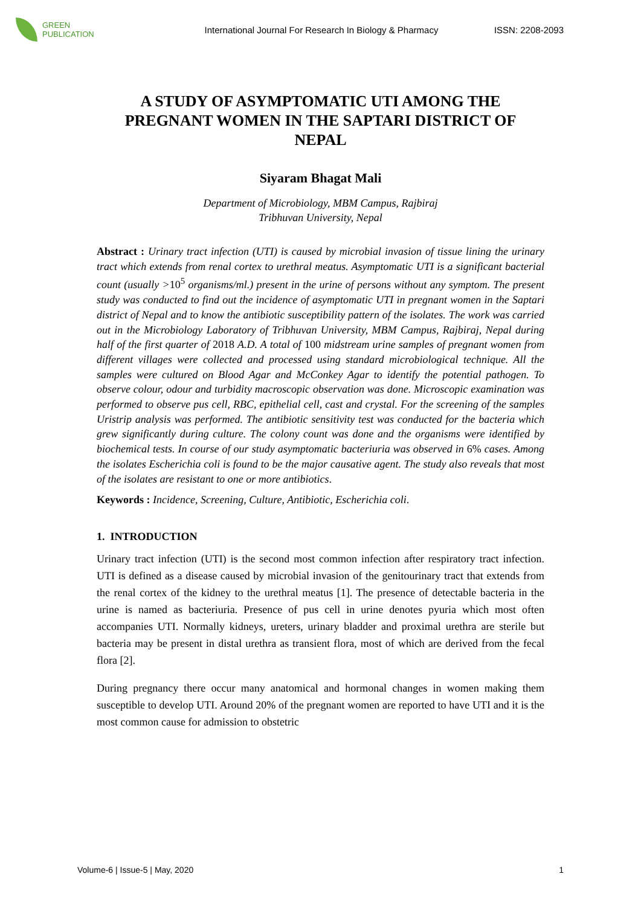GREEN
PUBLICATION
International Journal For Research In Biology & Pharmacy
ISSN: 2208-2093
A STUDY OF ASYMPTOMATIC UTI AMONG THE PREGNANT WOMEN IN THE SAPTARI DISTRICT OF NEPAL
Siyaram Bhagat Mali
Department of Microbiology, MBM Campus, Rajbiraj
Tribhuvan University, Nepal
Abstract : Urinary tract infection (UTI) is caused by microbial invasion of tissue lining the urinary tract which extends from renal cortex to urethral meatus. Asymptomatic UTI is a significant bacterial count (usually >10<sup>5</sup> organisms/ml.) present in the urine of persons without any symptom. The present study was conducted to find out the incidence of asymptomatic UTI in pregnant women in the Saptari district of Nepal and to know the antibiotic susceptibility pattern of the isolates. The work was carried out in the Microbiology Laboratory of Tribhuvan University, MBM Campus, Rajbiraj, Nepal during half of the first quarter of 2018 A.D. A total of 100 midstream urine samples of pregnant women from different villages were collected and processed using standard microbiological technique. All the samples were cultured on Blood Agar and McConkey Agar to identify the potential pathogen. To observe colour, odour and turbidity macroscopic observation was done. Microscopic examination was performed to observe pus cell, RBC, epithelial cell, cast and crystal. For the screening of the samples Uristrip analysis was performed. The antibiotic sensitivity test was conducted for the bacteria which grew significantly during culture. The colony count was done and the organisms were identified by biochemical tests. In course of our study asymptomatic bacteriuria was observed in 6% cases. Among the isolates Escherichia coli is found to be the major causative agent. The study also reveals that most of the isolates are resistant to one or more antibiotics.
Keywords : Incidence, Screening, Culture, Antibiotic, Escherichia coli.
1. INTRODUCTION
Urinary tract infection (UTI) is the second most common infection after respiratory tract infection. UTI is defined as a disease caused by microbial invasion of the genitourinary tract that extends from the renal cortex of the kidney to the urethral meatus [1]. The presence of detectable bacteria in the urine is named as bacteriuria. Presence of pus cell in urine denotes pyuria which most often accompanies UTI. Normally kidneys, ureters, urinary bladder and proximal urethra are sterile but bacteria may be present in distal urethra as transient flora, most of which are derived from the fecal flora [2].
During pregnancy there occur many anatomical and hormonal changes in women making them susceptible to develop UTI. Around 20% of the pregnant women are reported to have UTI and it is the most common cause for admission to obstetric
Volume-6 | Issue-5 | May, 2020 1